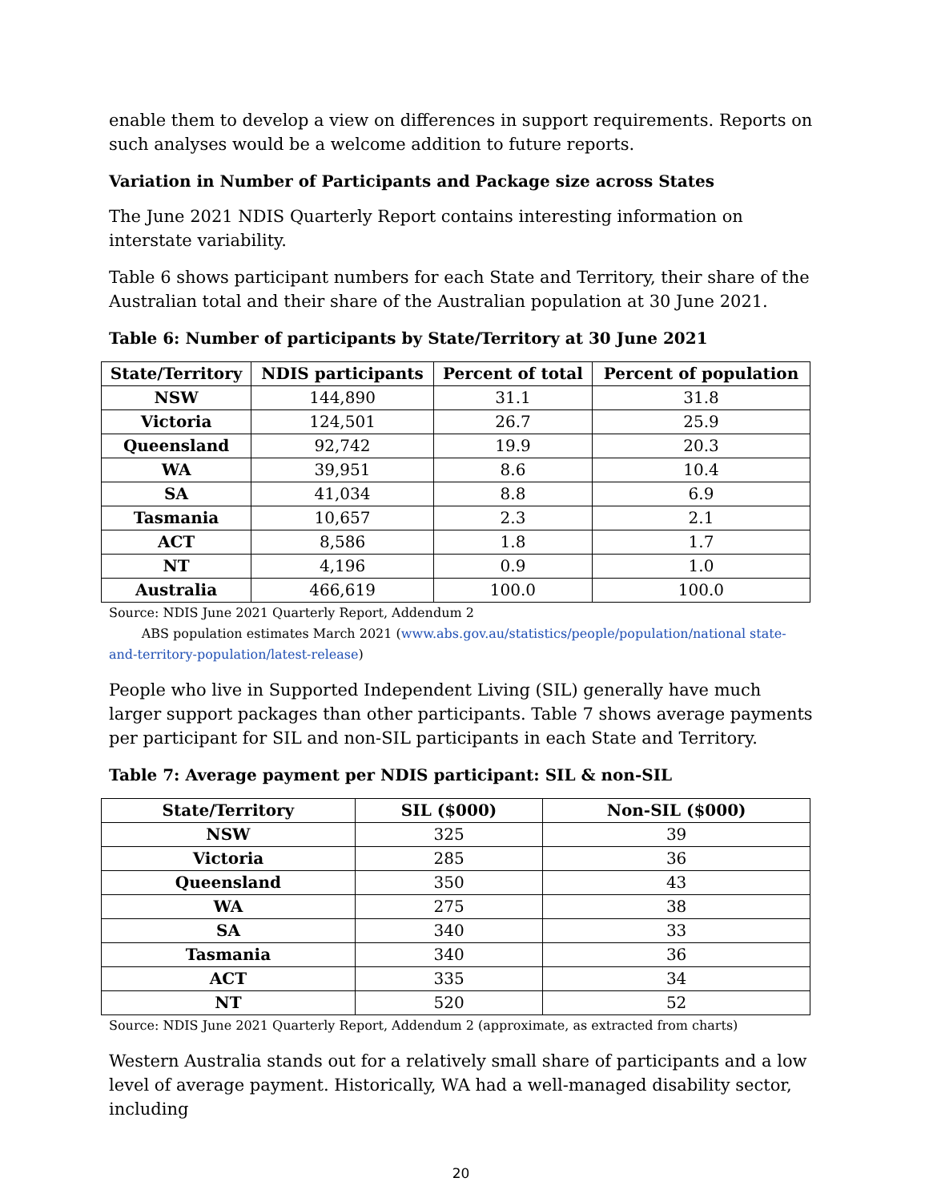enable them to develop a view on differences in support requirements. Reports on such analyses would be a welcome addition to future reports.
Variation in Number of Participants and Package size across States
The June 2021 NDIS Quarterly Report contains interesting information on interstate variability.
Table 6 shows participant numbers for each State and Territory, their share of the Australian total and their share of the Australian population at 30 June 2021.
Table 6: Number of participants by State/Territory at 30 June 2021
| State/Territory | NDIS participants | Percent of total | Percent of population |
| --- | --- | --- | --- |
| NSW | 144,890 | 31.1 | 31.8 |
| Victoria | 124,501 | 26.7 | 25.9 |
| Queensland | 92,742 | 19.9 | 20.3 |
| WA | 39,951 | 8.6 | 10.4 |
| SA | 41,034 | 8.8 | 6.9 |
| Tasmania | 10,657 | 2.3 | 2.1 |
| ACT | 8,586 | 1.8 | 1.7 |
| NT | 4,196 | 0.9 | 1.0 |
| Australia | 466,619 | 100.0 | 100.0 |
Source: NDIS June 2021 Quarterly Report, Addendum 2
ABS population estimates March 2021 (www.abs.gov.au/statistics/people/population/national state-and-territory-population/latest-release)
People who live in Supported Independent Living (SIL) generally have much larger support packages than other participants. Table 7 shows average payments per participant for SIL and non-SIL participants in each State and Territory.
Table 7: Average payment per NDIS participant: SIL & non-SIL
| State/Territory | SIL ($000) | Non-SIL ($000) |
| --- | --- | --- |
| NSW | 325 | 39 |
| Victoria | 285 | 36 |
| Queensland | 350 | 43 |
| WA | 275 | 38 |
| SA | 340 | 33 |
| Tasmania | 340 | 36 |
| ACT | 335 | 34 |
| NT | 520 | 52 |
Source: NDIS June 2021 Quarterly Report, Addendum 2 (approximate, as extracted from charts)
Western Australia stands out for a relatively small share of participants and a low level of average payment. Historically, WA had a well-managed disability sector, including
20